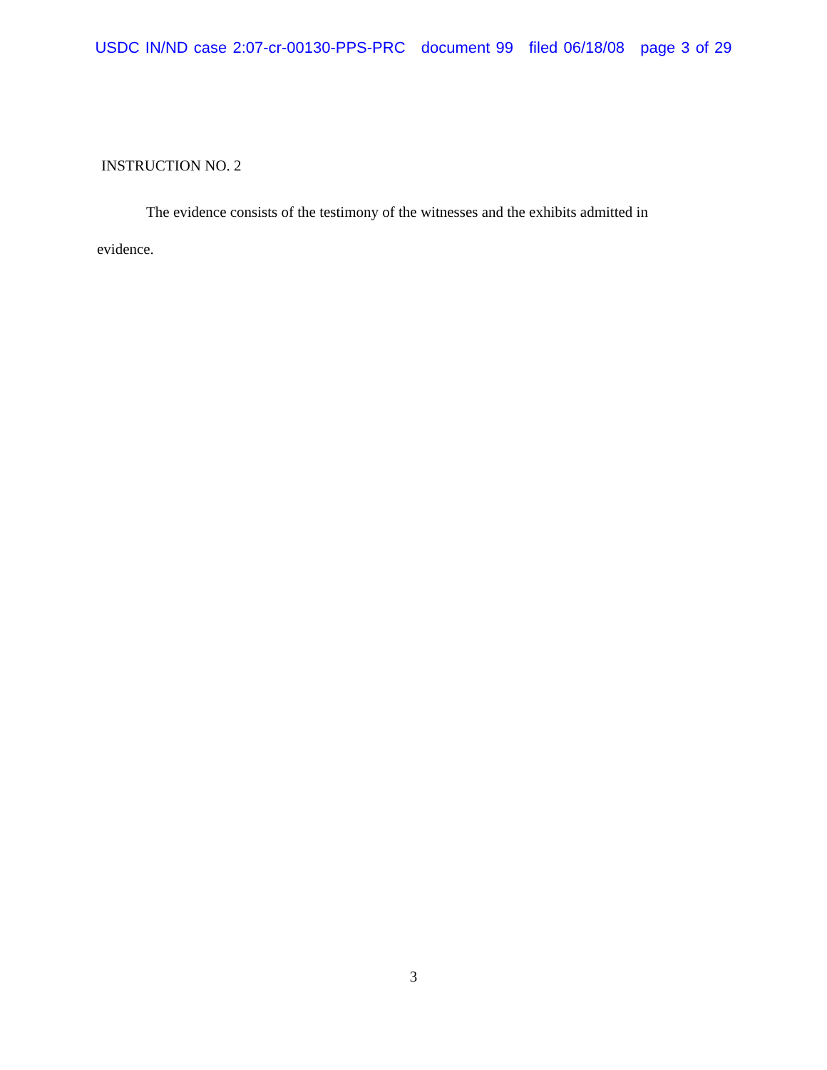USDC IN/ND case 2:07-cr-00130-PPS-PRC document 99 filed 06/18/08 page 3 of 29
INSTRUCTION NO. 2
The evidence consists of the testimony of the witnesses and the exhibits admitted in evidence.
3